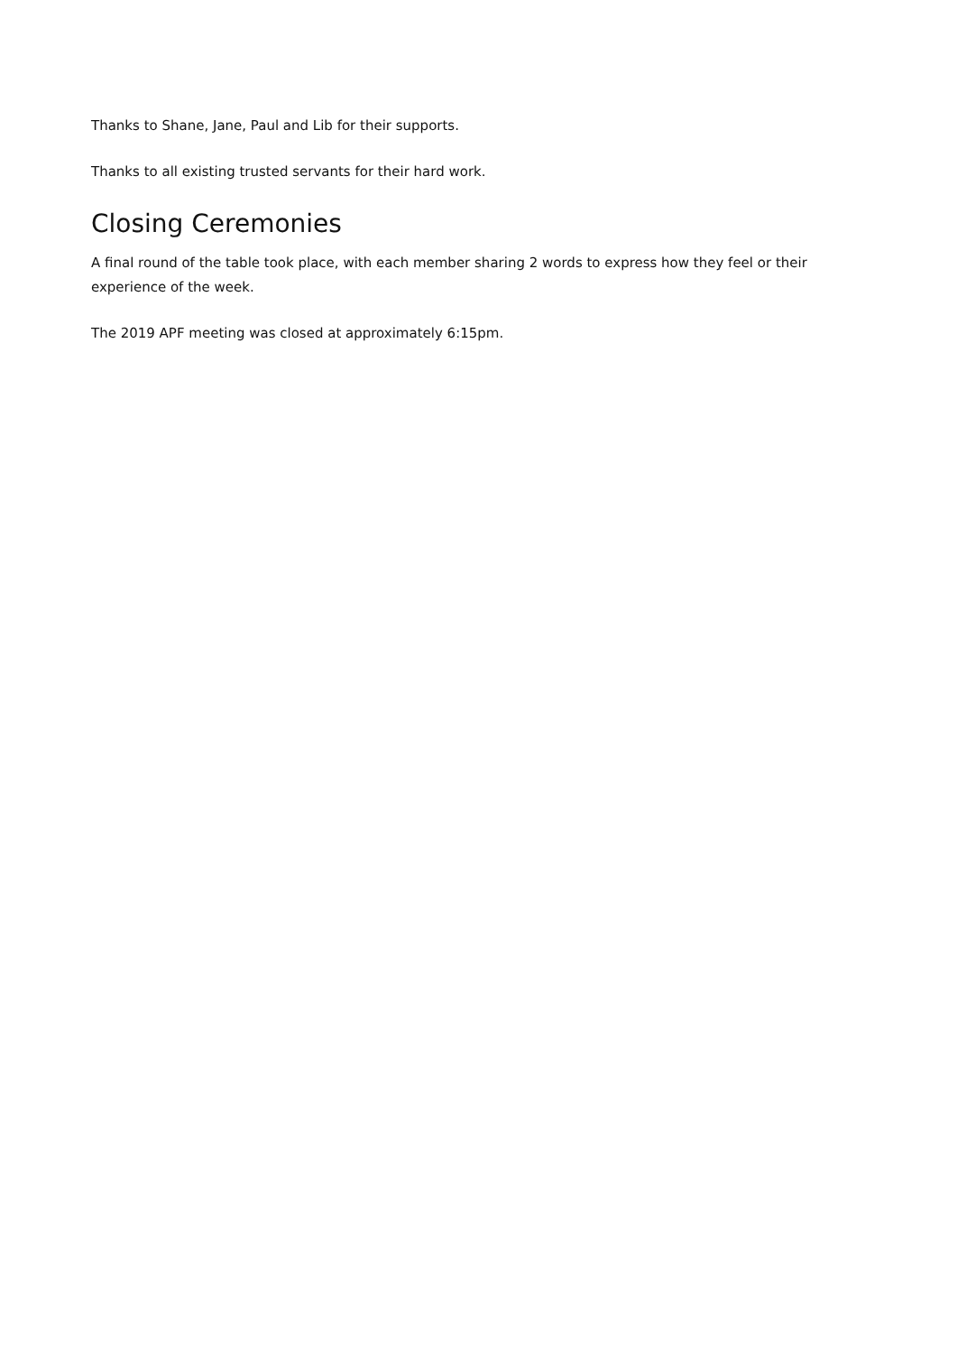Thanks to Shane, Jane, Paul and Lib for their supports.
Thanks to all existing trusted servants for their hard work.
Closing Ceremonies
A final round of the table took place, with each member sharing 2 words to express how they feel or their experience of the week.
The 2019 APF meeting was closed at approximately 6:15pm.